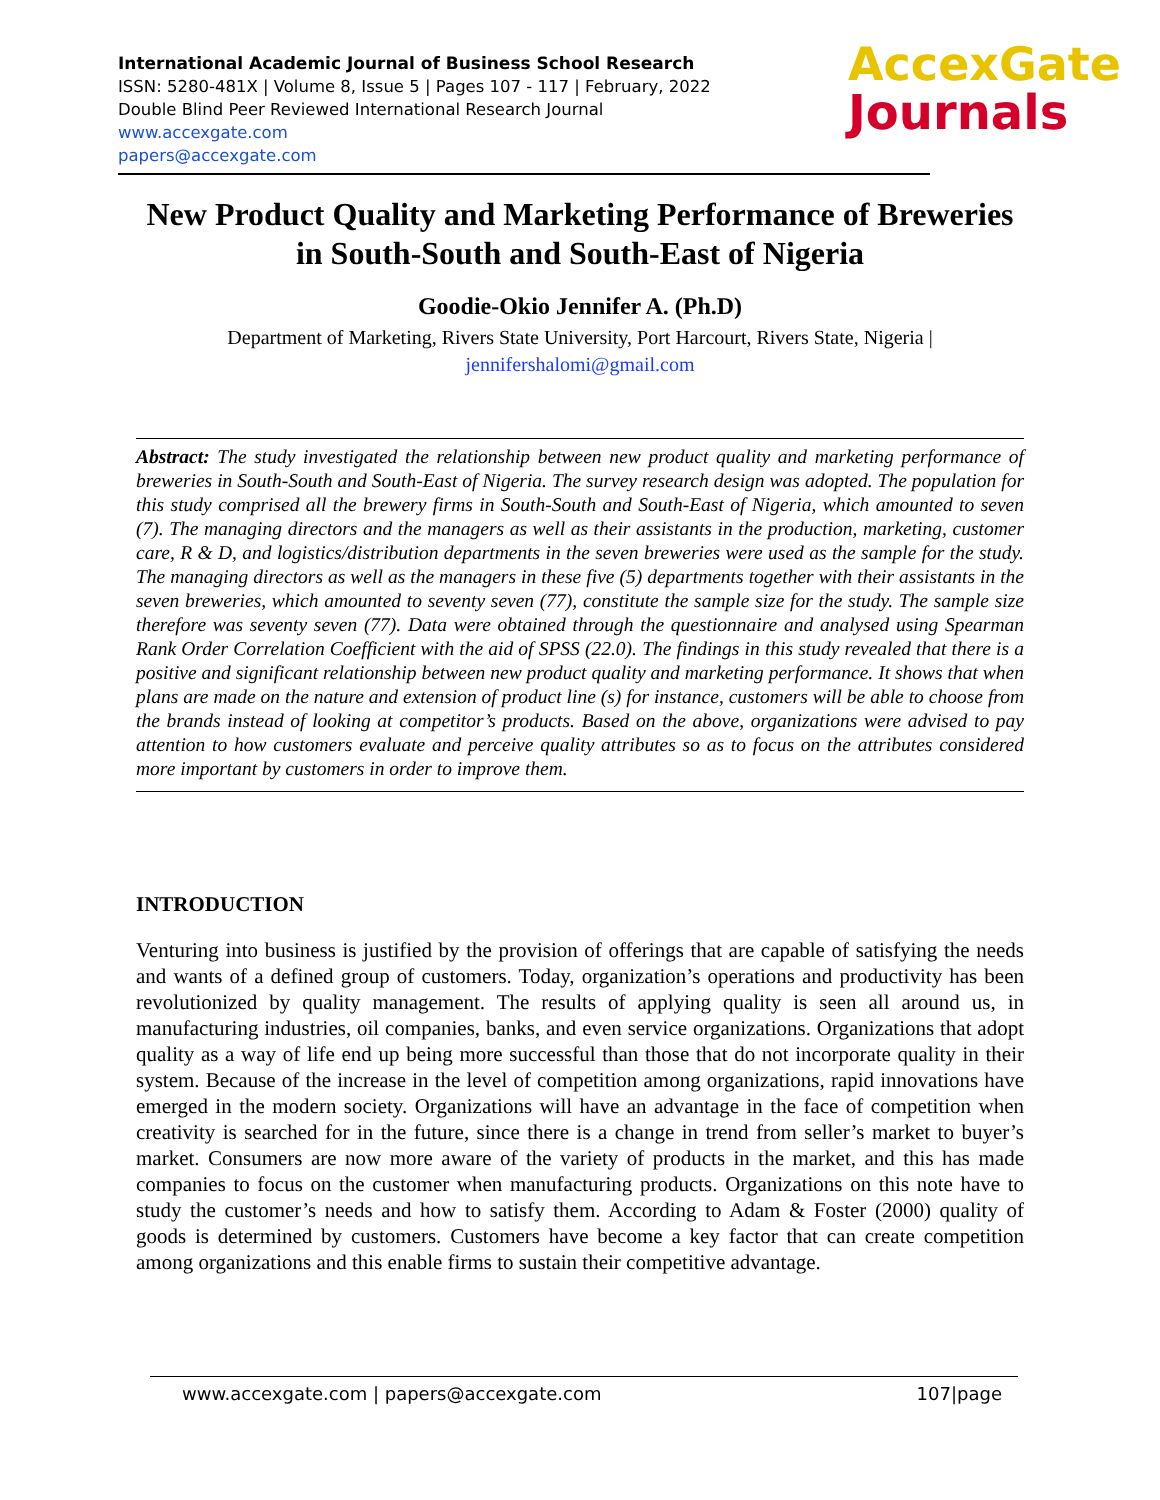International Academic Journal of Business School Research
ISSN: 5280-481X | Volume 8, Issue 5 | Pages 107 - 117 | February, 2022
Double Blind Peer Reviewed International Research Journal
www.accexgate.com
papers@accexgate.com
AccexGate
Journals
New Product Quality and Marketing Performance of Breweries in South-South and South-East of Nigeria
Goodie-Okio Jennifer A. (Ph.D)
Department of Marketing, Rivers State University, Port Harcourt, Rivers State, Nigeria |
jennifershalomi@gmail.com
Abstract: The study investigated the relationship between new product quality and marketing performance of breweries in South-South and South-East of Nigeria. The survey research design was adopted. The population for this study comprised all the brewery firms in South-South and South-East of Nigeria, which amounted to seven (7). The managing directors and the managers as well as their assistants in the production, marketing, customer care, R & D, and logistics/distribution departments in the seven breweries were used as the sample for the study. The managing directors as well as the managers in these five (5) departments together with their assistants in the seven breweries, which amounted to seventy seven (77), constitute the sample size for the study. The sample size therefore was seventy seven (77). Data were obtained through the questionnaire and analysed using Spearman Rank Order Correlation Coefficient with the aid of SPSS (22.0). The findings in this study revealed that there is a positive and significant relationship between new product quality and marketing performance. It shows that when plans are made on the nature and extension of product line (s) for instance, customers will be able to choose from the brands instead of looking at competitor’s products. Based on the above, organizations were advised to pay attention to how customers evaluate and perceive quality attributes so as to focus on the attributes considered more important by customers in order to improve them.
INTRODUCTION
Venturing into business is justified by the provision of offerings that are capable of satisfying the needs and wants of a defined group of customers. Today, organization’s operations and productivity has been revolutionized by quality management. The results of applying quality is seen all around us, in manufacturing industries, oil companies, banks, and even service organizations. Organizations that adopt quality as a way of life end up being more successful than those that do not incorporate quality in their system. Because of the increase in the level of competition among organizations, rapid innovations have emerged in the modern society. Organizations will have an advantage in the face of competition when creativity is searched for in the future, since there is a change in trend from seller’s market to buyer’s market. Consumers are now more aware of the variety of products in the market, and this has made companies to focus on the customer when manufacturing products. Organizations on this note have to study the customer’s needs and how to satisfy them. According to Adam & Foster (2000) quality of goods is determined by customers. Customers have become a key factor that can create competition among organizations and this enable firms to sustain their competitive advantage.
www.accexgate.com | papers@accexgate.com 107|page